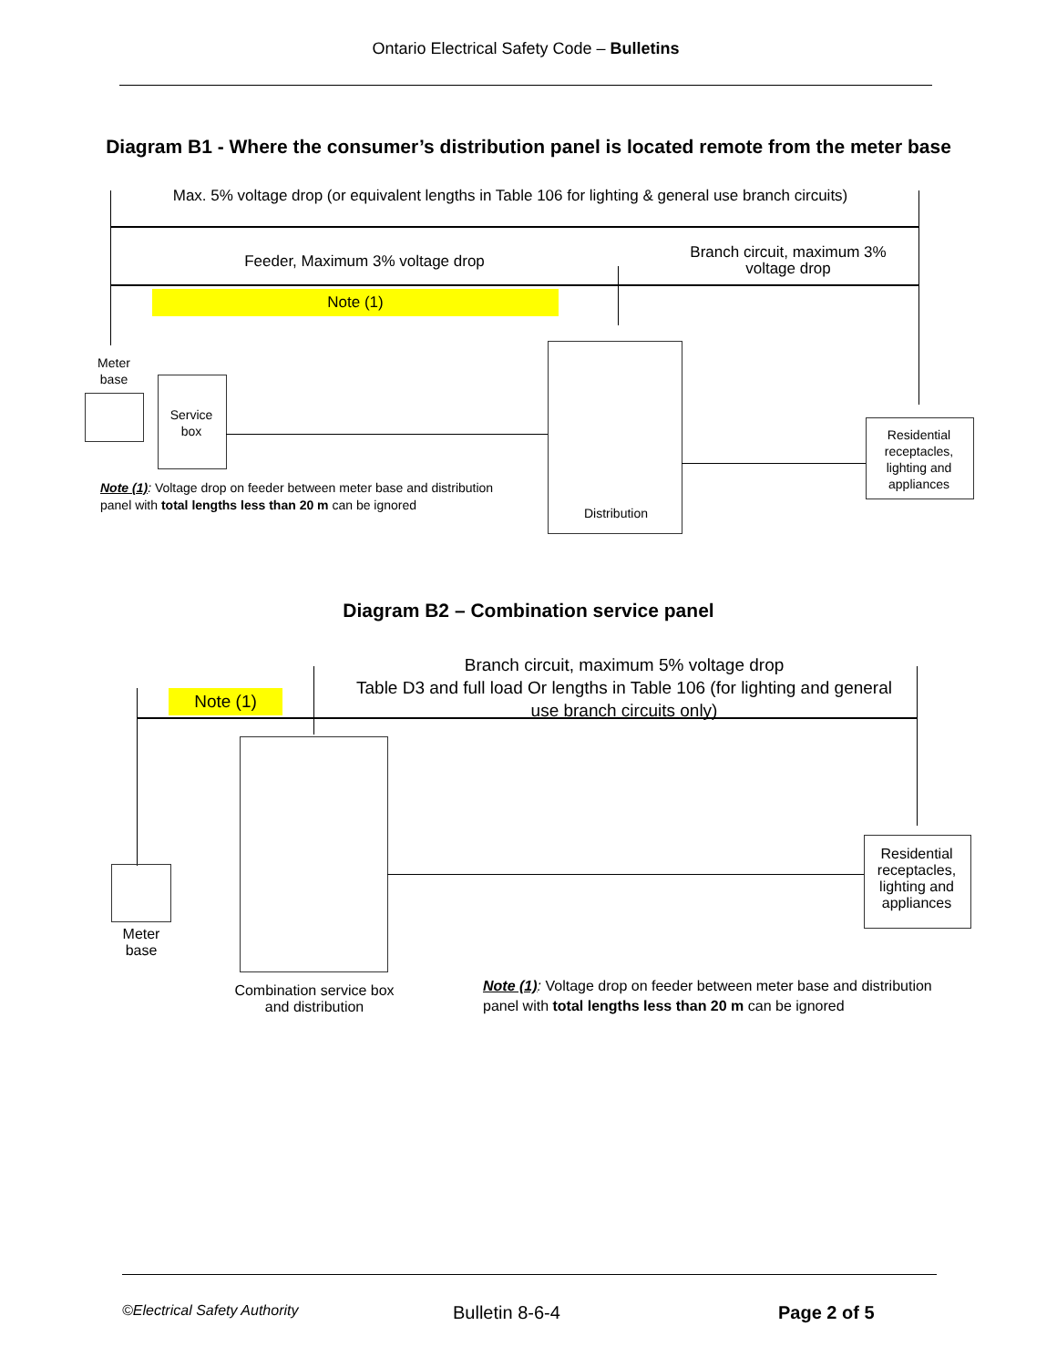Ontario Electrical Safety Code – Bulletins
Diagram B1 - Where the consumer’s distribution panel is located remote from the meter base
Max. 5% voltage drop (or equivalent lengths in Table 106 for lighting & general use branch circuits)
Feeder, Maximum 3% voltage drop
Branch circuit, maximum 3% voltage drop
Note (1)
Meter base
Service box
Distribution
Residential receptacles, lighting and appliances
Note (1): Voltage drop on feeder between meter base and distribution panel with total lengths less than 20 m can be ignored
Diagram B2 – Combination service panel
Branch circuit, maximum 5% voltage drop
Table D3 and full load Or lengths in Table 106 (for lighting and general use branch circuits only)
Note (1)
Meter base
Combination service box and distribution
Residential receptacles, lighting and appliances
Note (1): Voltage drop on feeder between meter base and distribution panel with total lengths less than 20 m can be ignored
©Electrical Safety Authority
Bulletin 8-6-4 Page 2 of 5